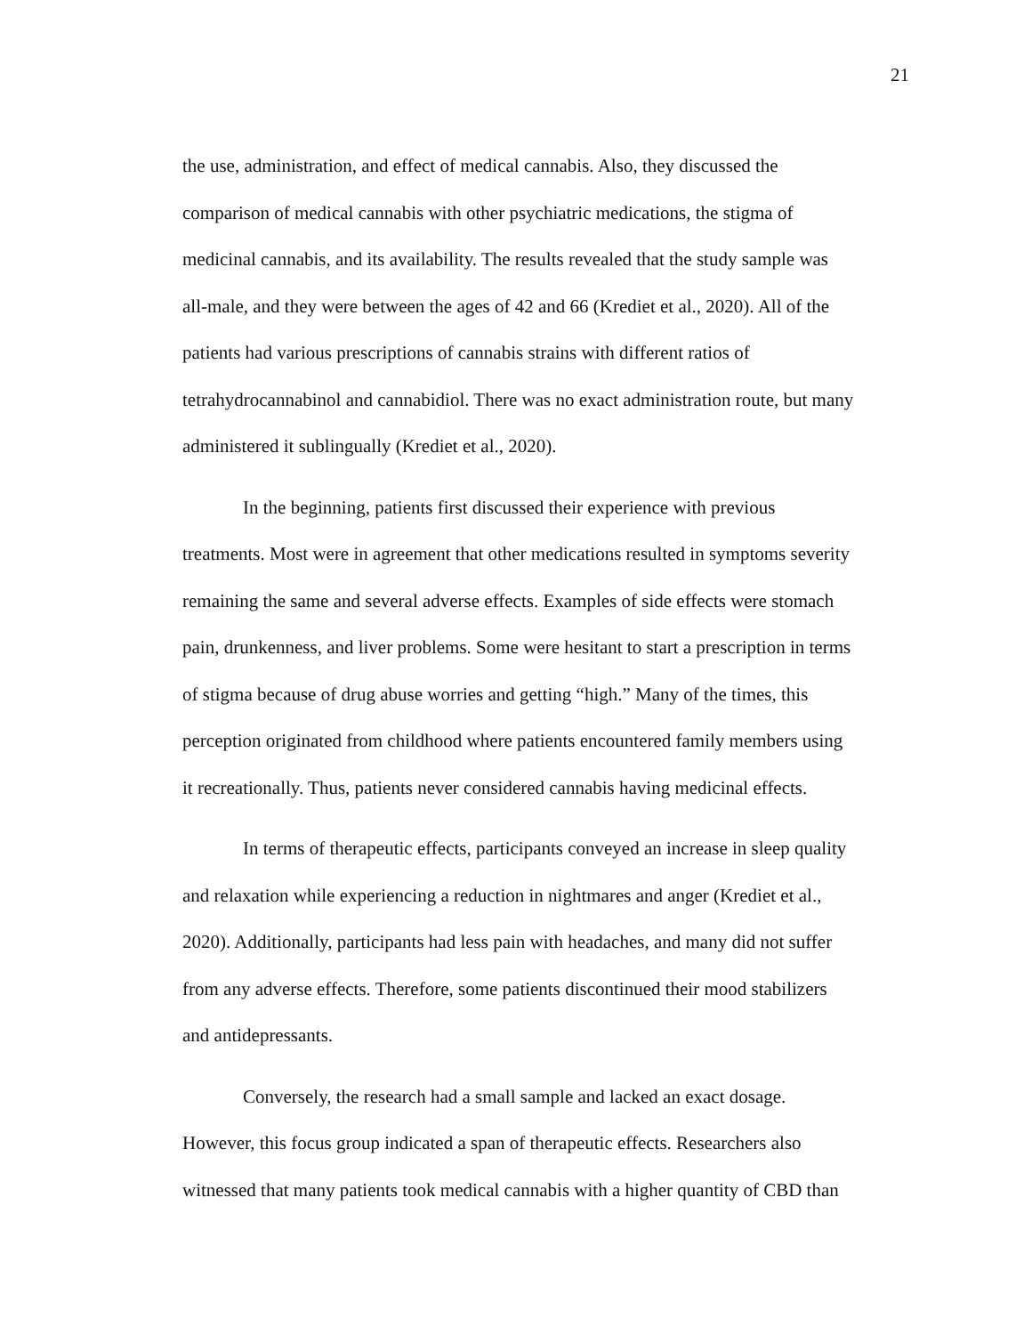21
the use, administration, and effect of medical cannabis. Also, they discussed the
comparison of medical cannabis with other psychiatric medications, the stigma of
medicinal cannabis, and its availability. The results revealed that the study sample was
all-male, and they were between the ages of 42 and 66 (Krediet et al., 2020). All of the
patients had various prescriptions of cannabis strains with different ratios of
tetrahydrocannabinol and cannabidiol. There was no exact administration route, but many
administered it sublingually (Krediet et al., 2020).
In the beginning, patients first discussed their experience with previous
treatments. Most were in agreement that other medications resulted in symptoms severity
remaining the same and several adverse effects. Examples of side effects were stomach
pain, drunkenness, and liver problems. Some were hesitant to start a prescription in terms
of stigma because of drug abuse worries and getting “high.” Many of the times, this
perception originated from childhood where patients encountered family members using
it recreationally. Thus, patients never considered cannabis having medicinal effects.
In terms of therapeutic effects, participants conveyed an increase in sleep quality
and relaxation while experiencing a reduction in nightmares and anger (Krediet et al.,
2020). Additionally, participants had less pain with headaches, and many did not suffer
from any adverse effects. Therefore, some patients discontinued their mood stabilizers
and antidepressants.
Conversely, the research had a small sample and lacked an exact dosage.
However, this focus group indicated a span of therapeutic effects. Researchers also
witnessed that many patients took medical cannabis with a higher quantity of CBD than